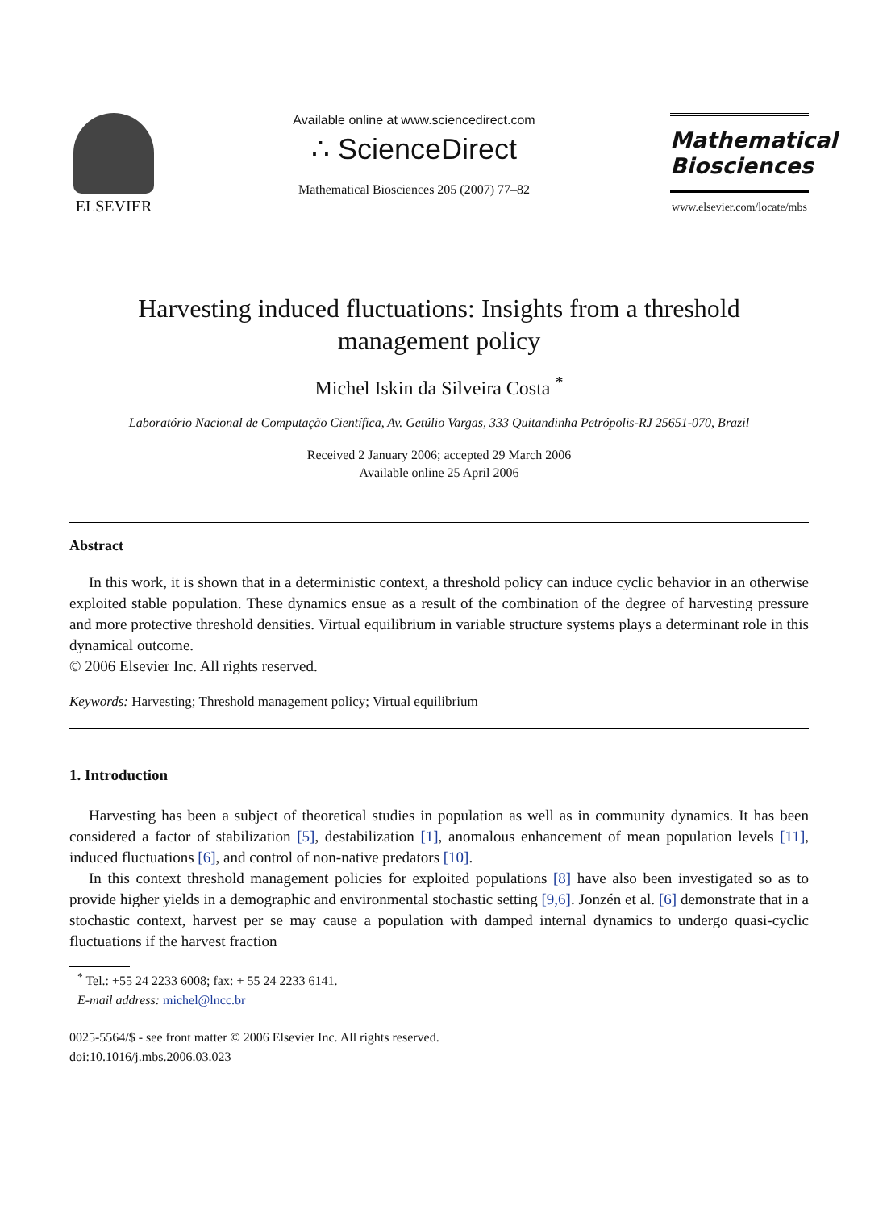ELSEVIER
Available online at www.sciencedirect.com
∴ ScienceDirect
Mathematical Biosciences 205 (2007) 77–82
Mathematical
Biosciences
www.elsevier.com/locate/mbs
Harvesting induced fluctuations: Insights from a threshold management policy
Michel Iskin da Silveira Costa <sup>*</sup>
Laboratório Nacional de Computação Científica, Av. Getúlio Vargas, 333 Quitandinha Petrópolis-RJ 25651-070, Brazil
Received 2 January 2006; accepted 29 March 2006
Available online 25 April 2006
Abstract
In this work, it is shown that in a deterministic context, a threshold policy can induce cyclic behavior in an otherwise exploited stable population. These dynamics ensue as a result of the combination of the degree of harvesting pressure and more protective threshold densities. Virtual equilibrium in variable structure systems plays a determinant role in this dynamical outcome.
© 2006 Elsevier Inc. All rights reserved.
Keywords: Harvesting; Threshold management policy; Virtual equilibrium
1. Introduction
Harvesting has been a subject of theoretical studies in population as well as in community dynamics. It has been considered a factor of stabilization [5], destabilization [1], anomalous enhancement of mean population levels [11], induced fluctuations [6], and control of non-native predators [10].
In this context threshold management policies for exploited populations [8] have also been investigated so as to provide higher yields in a demographic and environmental stochastic setting [9,6]. Jonzén et al. [6] demonstrate that in a stochastic context, harvest per se may cause a population with damped internal dynamics to undergo quasi-cyclic fluctuations if the harvest fraction
<sup>*</sup> Tel.: +55 24 2233 6008; fax: + 55 24 2233 6141.
E-mail address: michel@lncc.br
0025-5564/$ - see front matter © 2006 Elsevier Inc. All rights reserved.
doi:10.1016/j.mbs.2006.03.023